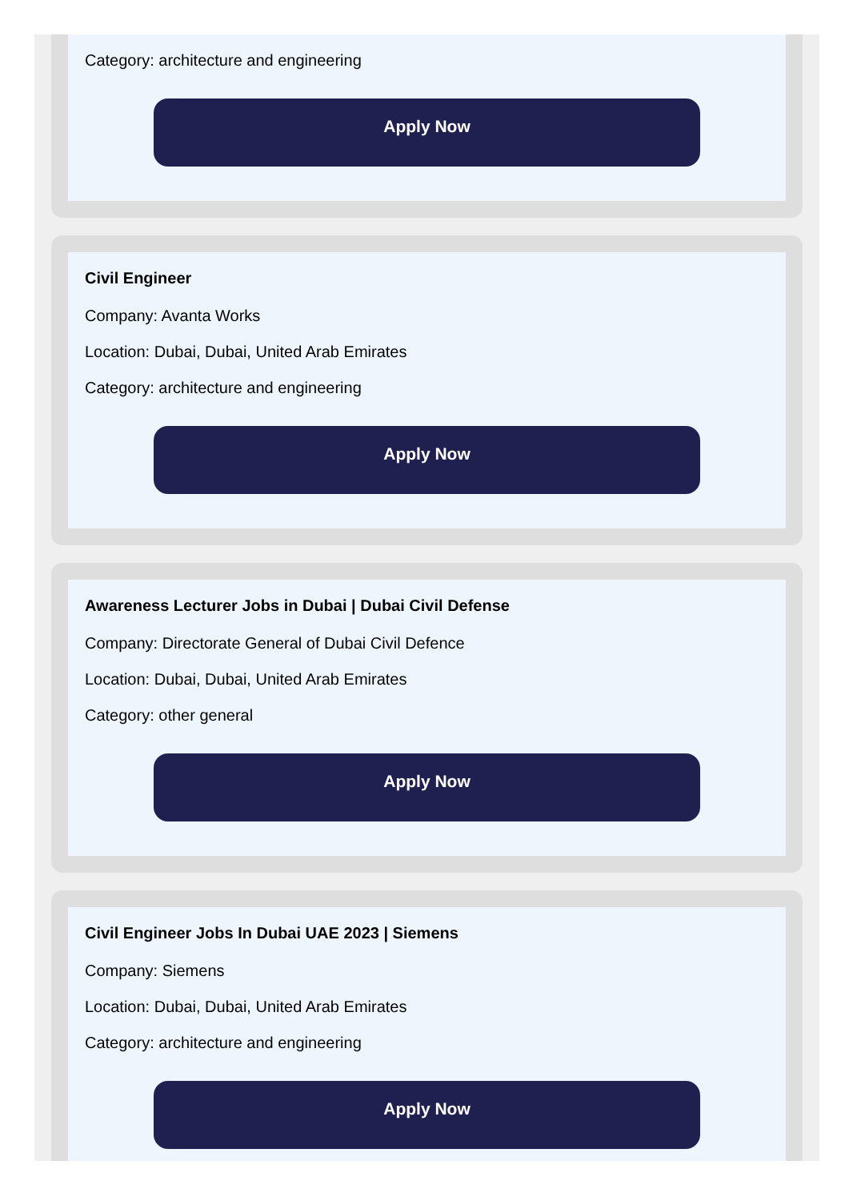Category: architecture and engineering
Apply Now
Civil Engineer
Company: Avanta Works
Location: Dubai, Dubai, United Arab Emirates
Category: architecture and engineering
Apply Now
Awareness Lecturer Jobs in Dubai | Dubai Civil Defense
Company: Directorate General of Dubai Civil Defence
Location: Dubai, Dubai, United Arab Emirates
Category: other general
Apply Now
Civil Engineer Jobs In Dubai UAE 2023 | Siemens
Company: Siemens
Location: Dubai, Dubai, United Arab Emirates
Category: architecture and engineering
Apply Now